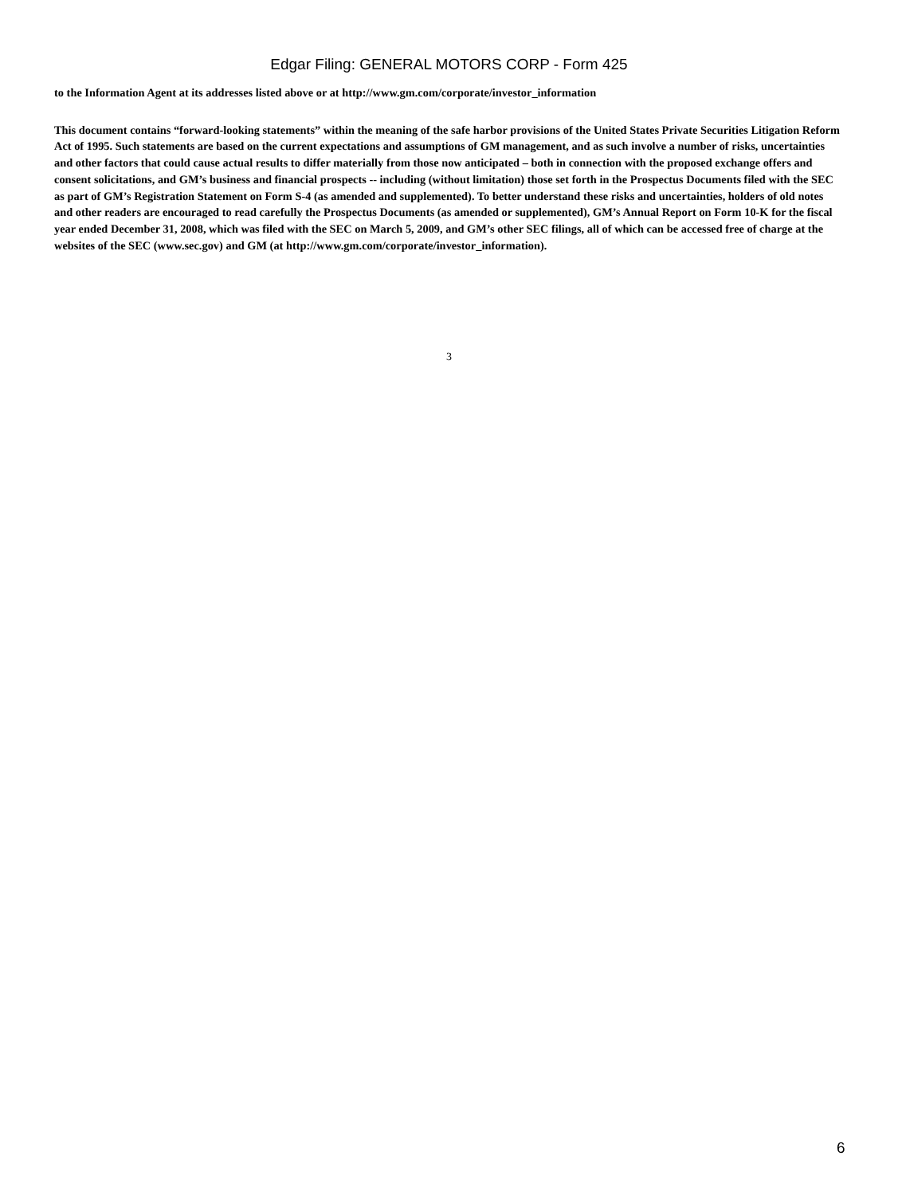Edgar Filing: GENERAL MOTORS CORP - Form 425
to the Information Agent at its addresses listed above or at http://www.gm.com/corporate/investor_information
This document contains “forward-looking statements” within the meaning of the safe harbor provisions of the United States Private Securities Litigation Reform Act of 1995. Such statements are based on the current expectations and assumptions of GM management, and as such involve a number of risks, uncertainties and other factors that could cause actual results to differ materially from those now anticipated – both in connection with the proposed exchange offers and consent solicitations, and GM’s business and financial prospects -- including (without limitation) those set forth in the Prospectus Documents filed with the SEC as part of GM’s Registration Statement on Form S-4 (as amended and supplemented). To better understand these risks and uncertainties, holders of old notes and other readers are encouraged to read carefully the Prospectus Documents (as amended or supplemented), GM’s Annual Report on Form 10-K for the fiscal year ended December 31, 2008, which was filed with the SEC on March 5, 2009, and GM’s other SEC filings, all of which can be accessed free of charge at the websites of the SEC (www.sec.gov) and GM (at http://www.gm.com/corporate/investor_information).
3
6